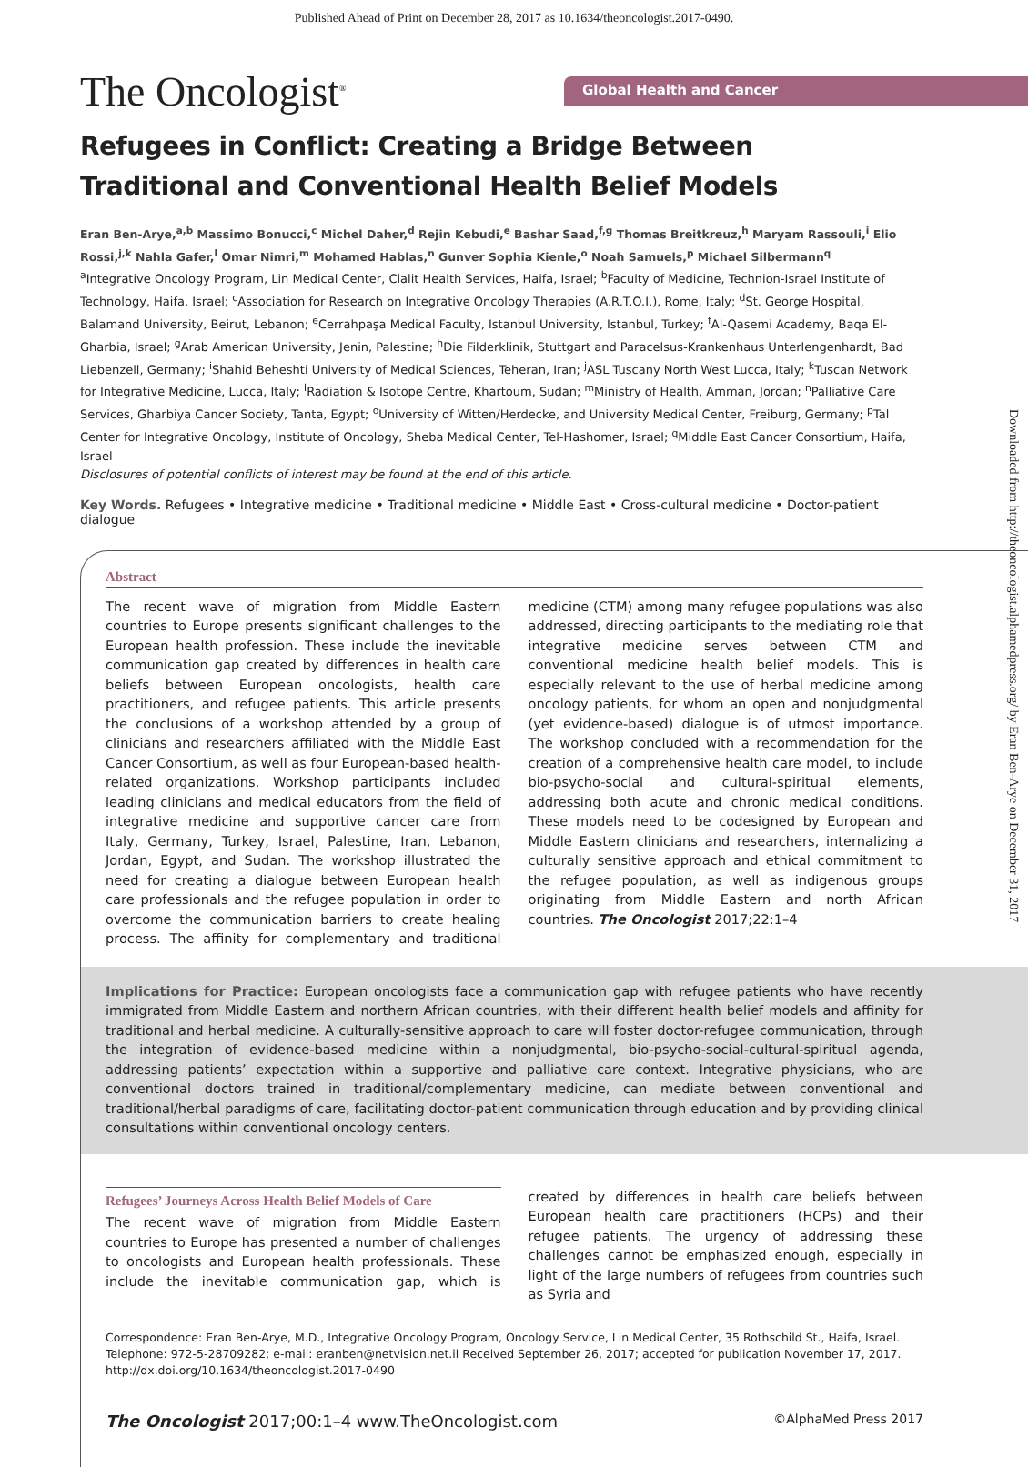Published Ahead of Print on December 28, 2017 as 10.1634/theoncologist.2017-0490.
The Oncologist<sup>®</sup>
Global Health and Cancer
Refugees in Conflict: Creating a Bridge Between Traditional and Conventional Health Belief Models
Eran Ben-Arye,<sup>a,b</sup> Massimo Bonucci,<sup>c</sup> Michel Daher,<sup>d</sup> Rejin Kebudi,<sup>e</sup> Bashar Saad,<sup>f,g</sup> Thomas Breitkreuz,<sup>h</sup> Maryam Rassouli,<sup>i</sup> Elio Rossi,<sup>j,k</sup> Nahla Gafer,<sup>l</sup> Omar Nimri,<sup>m</sup> Mohamed Hablas,<sup>n</sup> Gunver Sophia Kienle,<sup>o</sup> Noah Samuels,<sup>p</sup> Michael Silbermann<sup>q</sup>
<sup>a</sup> Integrative Oncology Program, Lin Medical Center, Clalit Health Services, Haifa, Israel; <sup>b</sup>Faculty of Medicine, Technion-Israel Institute of Technology, Haifa, Israel; <sup>c</sup>Association for Research on Integrative Oncology Therapies (A.R.T.O.I.), Rome, Italy; <sup>d</sup>St. George Hospital, Balamand University, Beirut, Lebanon; <sup>e</sup>Cerrahpaşa Medical Faculty, Istanbul University, Istanbul, Turkey; <sup>f</sup>Al-Qasemi Academy, Baqa El-Gharbia, Israel; <sup>g</sup>Arab American University, Jenin, Palestine; <sup>h</sup>Die Filderklinik, Stuttgart and Paracelsus-Krankenhaus Unterlengenhardt, Bad Liebenzell, Germany; <sup>i</sup>Shahid Beheshti University of Medical Sciences, Teheran, Iran; <sup>j</sup>ASL Tuscany North West Lucca, Italy; <sup>k</sup>Tuscan Network for Integrative Medicine, Lucca, Italy; <sup>l</sup>Radiation & Isotope Centre, Khartoum, Sudan; <sup>m</sup>Ministry of Health, Amman, Jordan; <sup>n</sup>Palliative Care Services, Gharbiya Cancer Society, Tanta, Egypt; <sup>o</sup>University of Witten/Herdecke, and University Medical Center, Freiburg, Germany; <sup>p</sup>Tal Center for Integrative Oncology, Institute of Oncology, Sheba Medical Center, Tel-Hashomer, Israel; <sup>q</sup>Middle East Cancer Consortium, Haifa, Israel
Disclosures of potential conflicts of interest may be found at the end of this article.
Key Words. Refugees • Integrative medicine • Traditional medicine • Middle East • Cross-cultural medicine • Doctor-patient dialogue
Abstract
The recent wave of migration from Middle Eastern countries to Europe presents significant challenges to the European health profession. These include the inevitable communication gap created by differences in health care beliefs between European oncologists, health care practitioners, and refugee patients. This article presents the conclusions of a workshop attended by a group of clinicians and researchers affiliated with the Middle East Cancer Consortium, as well as four European-based health-related organizations. Workshop participants included leading clinicians and medical educators from the field of integrative medicine and supportive cancer care from Italy, Germany, Turkey, Israel, Palestine, Iran, Lebanon, Jordan, Egypt, and Sudan. The workshop illustrated the need for creating a dialogue between European health care professionals and the refugee population in order to overcome the communication barriers to create healing process. The affinity for complementary and traditional medicine (CTM) among many refugee populations was also addressed, directing participants to the mediating role that integrative medicine serves between CTM and conventional medicine health belief models. This is especially relevant to the use of herbal medicine among oncology patients, for whom an open and nonjudgmental (yet evidence-based) dialogue is of utmost importance. The workshop concluded with a recommendation for the creation of a comprehensive health care model, to include bio-psycho-social and cultural-spiritual elements, addressing both acute and chronic medical conditions. These models need to be codesigned by European and Middle Eastern clinicians and researchers, internalizing a culturally sensitive approach and ethical commitment to the refugee population, as well as indigenous groups originating from Middle Eastern and north African countries. The Oncologist 2017;22:1–4
Implications for Practice: European oncologists face a communication gap with refugee patients who have recently immigrated from Middle Eastern and northern African countries, with their different health belief models and affinity for traditional and herbal medicine. A culturally-sensitive approach to care will foster doctor-refugee communication, through the integration of evidence-based medicine within a nonjudgmental, bio-psycho-social-cultural-spiritual agenda, addressing patients’ expectation within a supportive and palliative care context. Integrative physicians, who are conventional doctors trained in traditional/complementary medicine, can mediate between conventional and traditional/herbal paradigms of care, facilitating doctor-patient communication through education and by providing clinical consultations within conventional oncology centers.
Refugees’ Journeys Across Health Belief Models of Care
The recent wave of migration from Middle Eastern countries to Europe has presented a number of challenges to oncologists and European health professionals. These include the inevitable communication gap, which is created by differences in health care beliefs between European health care practitioners (HCPs) and their refugee patients. The urgency of addressing these challenges cannot be emphasized enough, especially in light of the large numbers of refugees from countries such as Syria and
Correspondence: Eran Ben-Arye, M.D., Integrative Oncology Program, Oncology Service, Lin Medical Center, 35 Rothschild St., Haifa, Israel. Telephone: 972-5-28709282; e-mail: eranben@netvision.net.il Received September 26, 2017; accepted for publication November 17, 2017. http://dx.doi.org/10.1634/theoncologist.2017-0490
The Oncologist 2017;00:1–4 www.TheOncologist.com ©AlphaMed Press 2017
Downloaded from http://theoncologist.alphamedpress.org/ by Eran Ben-Arye on December 31, 2017